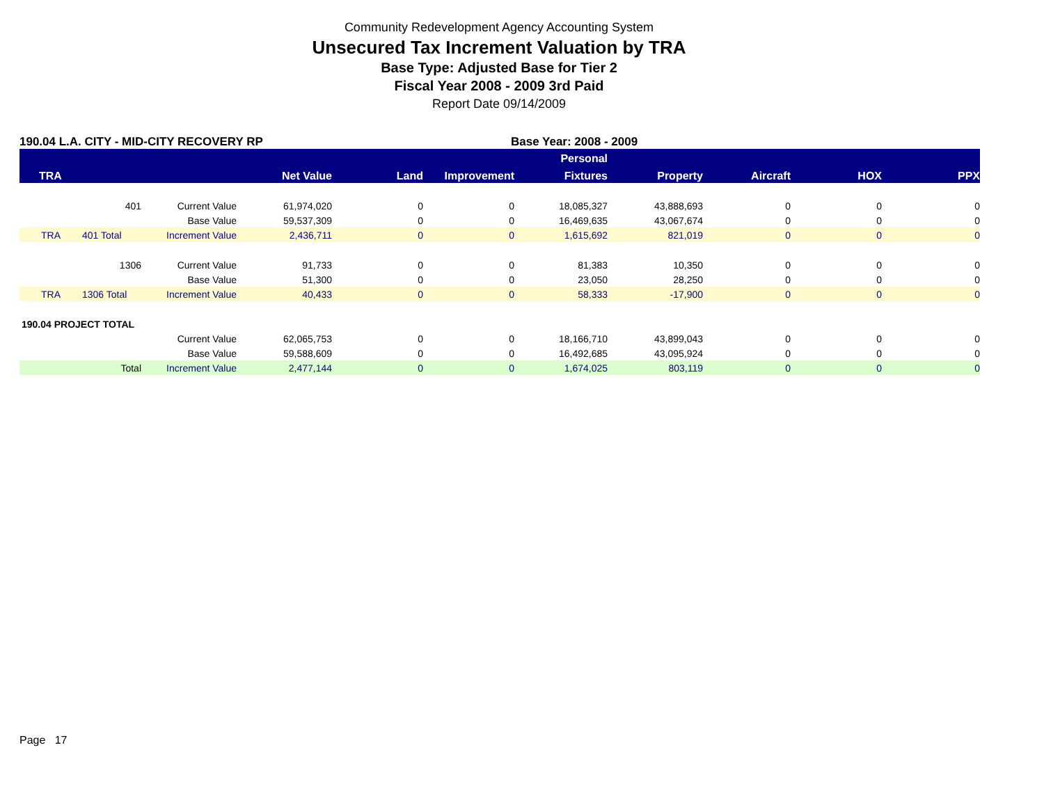Community Redevelopment Agency Accounting System
Unsecured Tax Increment Valuation by TRA
Base Type: Adjusted Base for Tier 2
Fiscal Year 2008 - 2009 3rd Paid
Report Date 09/14/2009
190.04 L.A. CITY - MID-CITY RECOVERY RP Base Year: 2008 - 2009
| | | | | | | Personal | | | | |
| --- | --- | --- | --- | --- | --- | --- | --- | --- | --- | --- |
| TRA | | | Net Value | Land | Improvement | Fixtures | Property | Aircraft | HOX | PPX |
| | 401 | Current Value | 61,974,020 | 0 | 0 | 18,085,327 | 43,888,693 | 0 | 0 | 0 |
| | | Base Value | 59,537,309 | 0 | 0 | 16,469,635 | 43,067,674 | 0 | 0 | 0 |
| TRA | 401 Total | Increment Value | 2,436,711 | 0 | 0 | 1,615,692 | 821,019 | 0 | 0 | 0 |
| | 1306 | Current Value | 91,733 | 0 | 0 | 81,383 | 10,350 | 0 | 0 | 0 |
| | | Base Value | 51,300 | 0 | 0 | 23,050 | 28,250 | 0 | 0 | 0 |
| TRA | 1306 Total | Increment Value | 40,433 | 0 | 0 | 58,333 | -17,900 | 0 | 0 | 0 |
| 190.04 PROJECT TOTAL | | | | | | | | | | |
| | | Current Value | 62,065,753 | 0 | 0 | 18,166,710 | 43,899,043 | 0 | 0 | 0 |
| | | Base Value | 59,588,609 | 0 | 0 | 16,492,685 | 43,095,924 | 0 | 0 | 0 |
| | Total | Increment Value | 2,477,144 | 0 | 0 | 1,674,025 | 803,119 | 0 | 0 | 0 |
Page 17